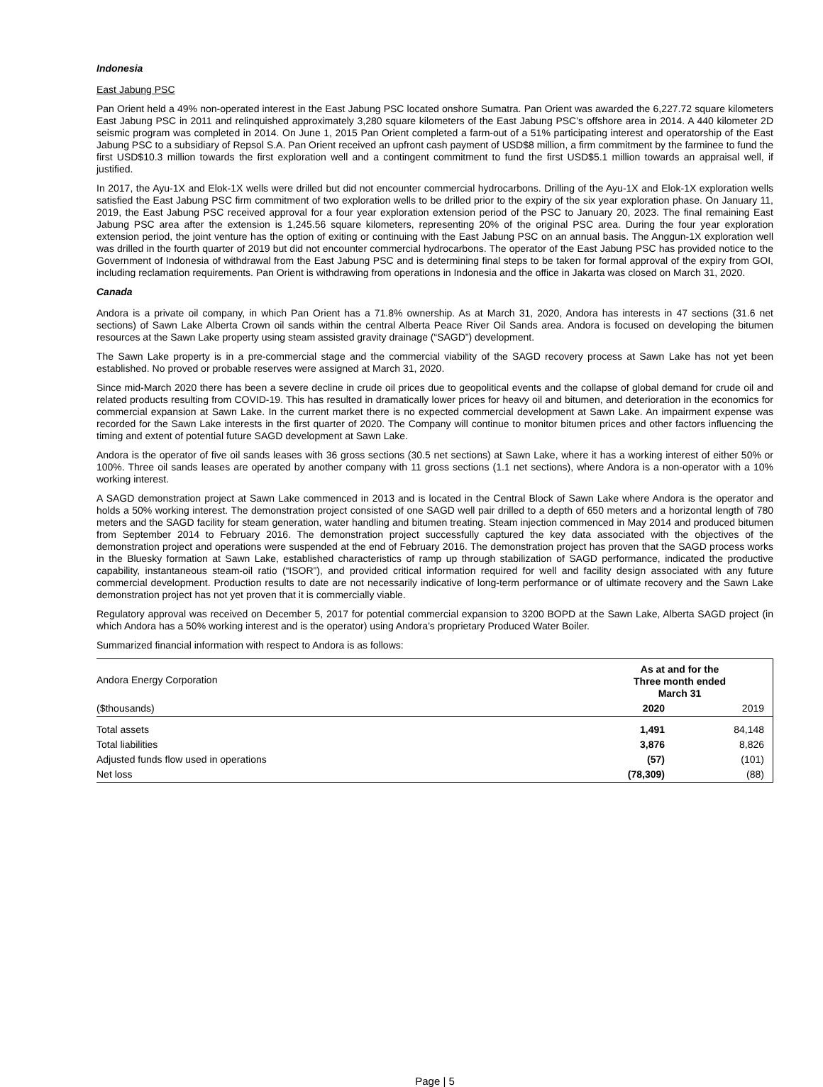Indonesia
East Jabung PSC
Pan Orient held a 49% non-operated interest in the East Jabung PSC located onshore Sumatra. Pan Orient was awarded the 6,227.72 square kilometers East Jabung PSC in 2011 and relinquished approximately 3,280 square kilometers of the East Jabung PSC’s offshore area in 2014. A 440 kilometer 2D seismic program was completed in 2014. On June 1, 2015 Pan Orient completed a farm-out of a 51% participating interest and operatorship of the East Jabung PSC to a subsidiary of Repsol S.A. Pan Orient received an upfront cash payment of USD$8 million, a firm commitment by the farminee to fund the first USD$10.3 million towards the first exploration well and a contingent commitment to fund the first USD$5.1 million towards an appraisal well, if justified.
In 2017, the Ayu-1X and Elok-1X wells were drilled but did not encounter commercial hydrocarbons. Drilling of the Ayu-1X and Elok-1X exploration wells satisfied the East Jabung PSC firm commitment of two exploration wells to be drilled prior to the expiry of the six year exploration phase. On January 11, 2019, the East Jabung PSC received approval for a four year exploration extension period of the PSC to January 20, 2023. The final remaining East Jabung PSC area after the extension is 1,245.56 square kilometers, representing 20% of the original PSC area. During the four year exploration extension period, the joint venture has the option of exiting or continuing with the East Jabung PSC on an annual basis. The Anggun-1X exploration well was drilled in the fourth quarter of 2019 but did not encounter commercial hydrocarbons. The operator of the East Jabung PSC has provided notice to the Government of Indonesia of withdrawal from the East Jabung PSC and is determining final steps to be taken for formal approval of the expiry from GOI, including reclamation requirements. Pan Orient is withdrawing from operations in Indonesia and the office in Jakarta was closed on March 31, 2020.
Canada
Andora is a private oil company, in which Pan Orient has a 71.8% ownership. As at March 31, 2020, Andora has interests in 47 sections (31.6 net sections) of Sawn Lake Alberta Crown oil sands within the central Alberta Peace River Oil Sands area. Andora is focused on developing the bitumen resources at the Sawn Lake property using steam assisted gravity drainage (“SAGD”) development.
The Sawn Lake property is in a pre-commercial stage and the commercial viability of the SAGD recovery process at Sawn Lake has not yet been established. No proved or probable reserves were assigned at March 31, 2020.
Since mid-March 2020 there has been a severe decline in crude oil prices due to geopolitical events and the collapse of global demand for crude oil and related products resulting from COVID-19. This has resulted in dramatically lower prices for heavy oil and bitumen, and deterioration in the economics for commercial expansion at Sawn Lake. In the current market there is no expected commercial development at Sawn Lake. An impairment expense was recorded for the Sawn Lake interests in the first quarter of 2020. The Company will continue to monitor bitumen prices and other factors influencing the timing and extent of potential future SAGD development at Sawn Lake.
Andora is the operator of five oil sands leases with 36 gross sections (30.5 net sections) at Sawn Lake, where it has a working interest of either 50% or 100%. Three oil sands leases are operated by another company with 11 gross sections (1.1 net sections), where Andora is a non-operator with a 10% working interest.
A SAGD demonstration project at Sawn Lake commenced in 2013 and is located in the Central Block of Sawn Lake where Andora is the operator and holds a 50% working interest. The demonstration project consisted of one SAGD well pair drilled to a depth of 650 meters and a horizontal length of 780 meters and the SAGD facility for steam generation, water handling and bitumen treating. Steam injection commenced in May 2014 and produced bitumen from September 2014 to February 2016. The demonstration project successfully captured the key data associated with the objectives of the demonstration project and operations were suspended at the end of February 2016. The demonstration project has proven that the SAGD process works in the Bluesky formation at Sawn Lake, established characteristics of ramp up through stabilization of SAGD performance, indicated the productive capability, instantaneous steam-oil ratio (“ISOR”), and provided critical information required for well and facility design associated with any future commercial development. Production results to date are not necessarily indicative of long-term performance or of ultimate recovery and the Sawn Lake demonstration project has not yet proven that it is commercially viable.
Regulatory approval was received on December 5, 2017 for potential commercial expansion to 3200 BOPD at the Sawn Lake, Alberta SAGD project (in which Andora has a 50% working interest and is the operator) using Andora’s proprietary Produced Water Boiler.
Summarized financial information with respect to Andora is as follows:
| Andora Energy Corporation | As at and for the Three month ended March 31 | |
| ($thousands) | 2020 | 2019 |
| Total assets | 1,491 | 84,148 |
| Total liabilities | 3,876 | 8,826 |
| Adjusted funds flow used in operations | (57) | (101) |
| Net loss | (78,309) | (88) |
Page | 5